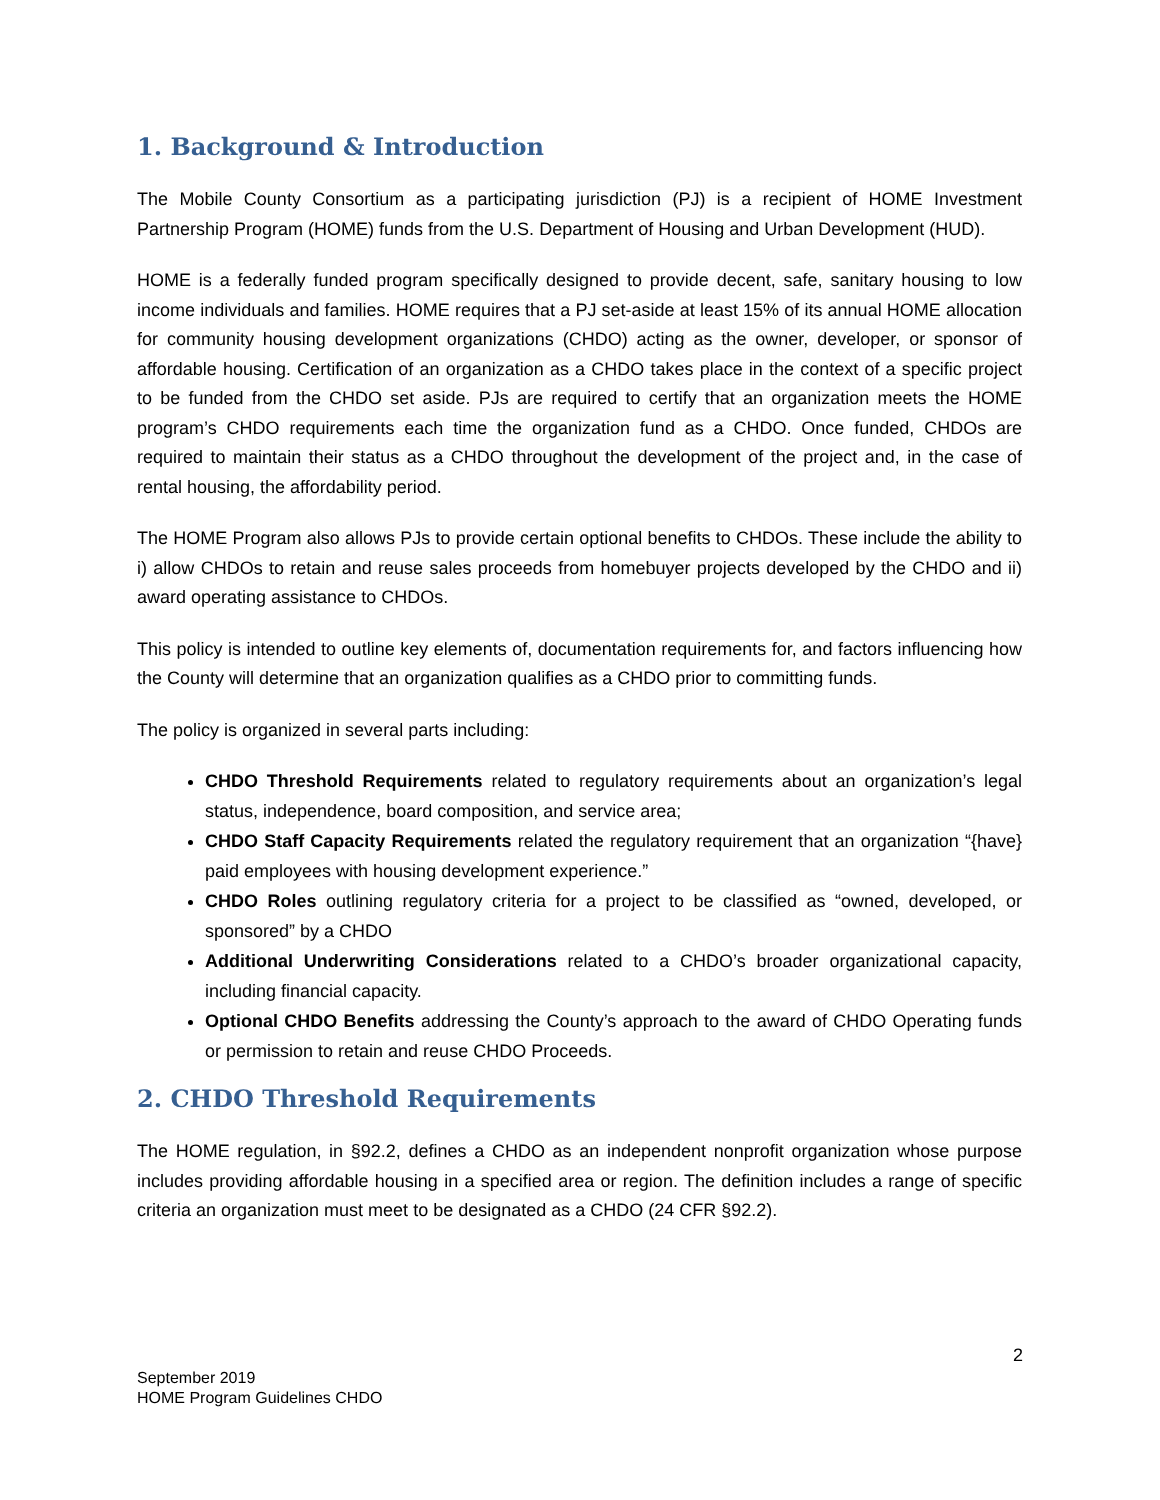1. Background & Introduction
The Mobile County Consortium as a participating jurisdiction (PJ) is a recipient of HOME Investment Partnership Program (HOME) funds from the U.S. Department of Housing and Urban Development (HUD).
HOME is a federally funded program specifically designed to provide decent, safe, sanitary housing to low income individuals and families. HOME requires that a PJ set-aside at least 15% of its annual HOME allocation for community housing development organizations (CHDO) acting as the owner, developer, or sponsor of affordable housing. Certification of an organization as a CHDO takes place in the context of a specific project to be funded from the CHDO set aside. PJs are required to certify that an organization meets the HOME program’s CHDO requirements each time the organization fund as a CHDO. Once funded, CHDOs are required to maintain their status as a CHDO throughout the development of the project and, in the case of rental housing, the affordability period.
The HOME Program also allows PJs to provide certain optional benefits to CHDOs. These include the ability to i) allow CHDOs to retain and reuse sales proceeds from homebuyer projects developed by the CHDO and ii) award operating assistance to CHDOs.
This policy is intended to outline key elements of, documentation requirements for, and factors influencing how the County will determine that an organization qualifies as a CHDO prior to committing funds.
The policy is organized in several parts including:
CHDO Threshold Requirements related to regulatory requirements about an organization’s legal status, independence, board composition, and service area;
CHDO Staff Capacity Requirements related the regulatory requirement that an organization “{have} paid employees with housing development experience.”
CHDO Roles outlining regulatory criteria for a project to be classified as “owned, developed, or sponsored” by a CHDO
Additional Underwriting Considerations related to a CHDO’s broader organizational capacity, including financial capacity.
Optional CHDO Benefits addressing the County’s approach to the award of CHDO Operating funds or permission to retain and reuse CHDO Proceeds.
2. CHDO Threshold Requirements
The HOME regulation, in §92.2, defines a CHDO as an independent nonprofit organization whose purpose includes providing affordable housing in a specified area or region. The definition includes a range of specific criteria an organization must meet to be designated as a CHDO (24 CFR §92.2).
2
September 2019
HOME Program Guidelines CHDO